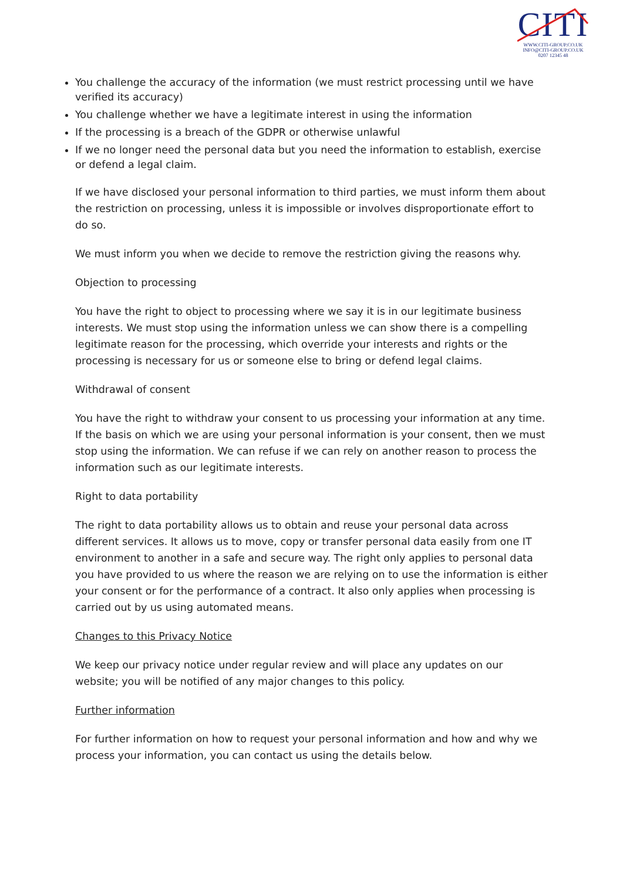CITI
WWW.CITI-GROUP.CO.UK
INFO@CITI-GROUP.CO.UK
0207 12345 48
You challenge the accuracy of the information (we must restrict processing until we have verified its accuracy)
You challenge whether we have a legitimate interest in using the information
If the processing is a breach of the GDPR or otherwise unlawful
If we no longer need the personal data but you need the information to establish, exercise or defend a legal claim.
If we have disclosed your personal information to third parties, we must inform them about the restriction on processing, unless it is impossible or involves disproportionate effort to do so.
We must inform you when we decide to remove the restriction giving the reasons why.
Objection to processing
You have the right to object to processing where we say it is in our legitimate business interests. We must stop using the information unless we can show there is a compelling legitimate reason for the processing, which override your interests and rights or the processing is necessary for us or someone else to bring or defend legal claims.
Withdrawal of consent
You have the right to withdraw your consent to us processing your information at any time. If the basis on which we are using your personal information is your consent, then we must stop using the information. We can refuse if we can rely on another reason to process the information such as our legitimate interests.
Right to data portability
The right to data portability allows us to obtain and reuse your personal data across different services. It allows us to move, copy or transfer personal data easily from one IT environment to another in a safe and secure way. The right only applies to personal data you have provided to us where the reason we are relying on to use the information is either your consent or for the performance of a contract. It also only applies when processing is carried out by us using automated means.
Changes to this Privacy Notice
We keep our privacy notice under regular review and will place any updates on our website; you will be notified of any major changes to this policy.
Further information
For further information on how to request your personal information and how and why we process your information, you can contact us using the details below.